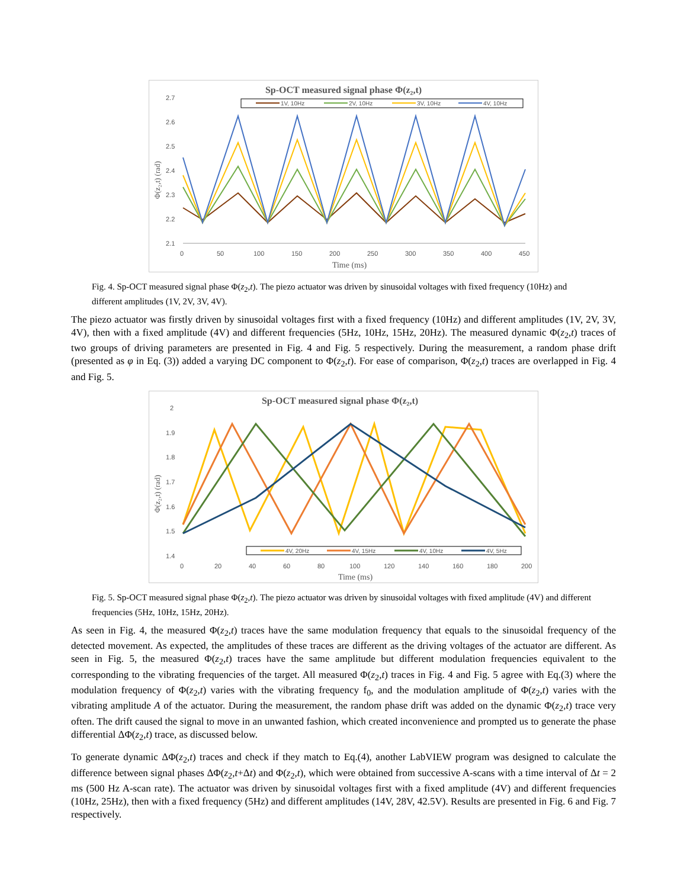Sp-OCT measured signal phase Φ(z₂,t)
1V, 10Hz
2V, 10Hz
3V, 10Hz
4V, 10Hz
2.7
2.6
2.5
2.4
2.3
2.2
2.1
0
50
100
150
200
250
300
350
400
450
Time (ms)
Φ(z₂,t) (rad)
Fig. 4. Sp-OCT measured signal phase Φ(z<sub>2</sub>,t). The piezo actuator was driven by sinusoidal voltages with fixed frequency (10Hz) and different amplitudes (1V, 2V, 3V, 4V).
The piezo actuator was firstly driven by sinusoidal voltages first with a fixed frequency (10Hz) and different amplitudes (1V, 2V, 3V, 4V), then with a fixed amplitude (4V) and different frequencies (5Hz, 10Hz, 15Hz, 20Hz). The measured dynamic Φ(z<sub>2</sub>,t) traces of two groups of driving parameters are presented in Fig. 4 and Fig. 5 respectively. During the measurement, a random phase drift (presented as φ in Eq. (3)) added a varying DC component to Φ(z<sub>2</sub>,t). For ease of comparison, Φ(z<sub>2</sub>,t) traces are overlapped in Fig. 4 and Fig. 5.
Sp-OCT measured signal phase Φ(z₂,t)
2
1.9
1.8
1.7
1.6
1.5
1.4
0
20
40
60
80
100
120
140
160
180
200
Time (ms)
Φ(z₂,t) (rad)
4V, 20Hz
4V, 15Hz
4V, 10Hz
4V, 5Hz
Fig. 5. Sp-OCT measured signal phase Φ(z<sub>2</sub>,t). The piezo actuator was driven by sinusoidal voltages with fixed amplitude (4V) and different frequencies (5Hz, 10Hz, 15Hz, 20Hz).
As seen in Fig. 4, the measured Φ(z<sub>2</sub>,t) traces have the same modulation frequency that equals to the sinusoidal frequency of the detected movement. As expected, the amplitudes of these traces are different as the driving voltages of the actuator are different. As seen in Fig. 5, the measured Φ(z<sub>2</sub>,t) traces have the same amplitude but different modulation frequencies equivalent to the corresponding to the vibrating frequencies of the target. All measured Φ(z<sub>2</sub>,t) traces in Fig. 4 and Fig. 5 agree with Eq.(3) where the modulation frequency of Φ(z<sub>2</sub>,t) varies with the vibrating frequency f<sub>0</sub>, and the modulation amplitude of Φ(z<sub>2</sub>,t) varies with the vibrating amplitude A of the actuator. During the measurement, the random phase drift was added on the dynamic Φ(z<sub>2</sub>,t) trace very often. The drift caused the signal to move in an unwanted fashion, which created inconvenience and prompted us to generate the phase differential ΔΦ(z<sub>2</sub>,t) trace, as discussed below.
To generate dynamic ΔΦ(z<sub>2</sub>,t) traces and check if they match to Eq.(4), another LabVIEW program was designed to calculate the difference between signal phases ΔΦ(z<sub>2</sub>,t+Δt) and Φ(z<sub>2</sub>,t), which were obtained from successive A-scans with a time interval of Δt = 2 ms (500 Hz A-scan rate). The actuator was driven by sinusoidal voltages first with a fixed amplitude (4V) and different frequencies (10Hz, 25Hz), then with a fixed frequency (5Hz) and different amplitudes (14V, 28V, 42.5V). Results are presented in Fig. 6 and Fig. 7 respectively.